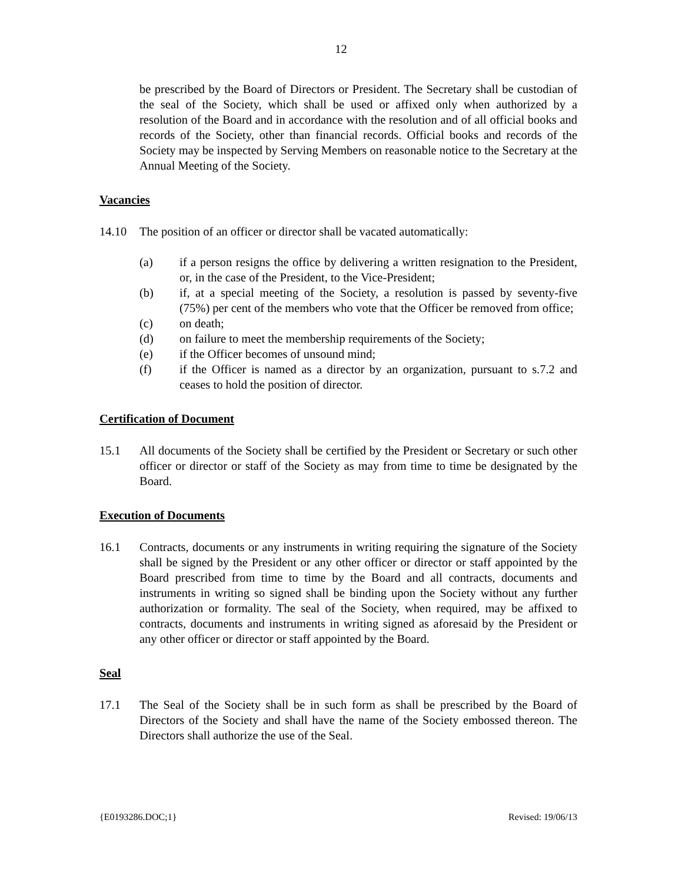12
be prescribed by the Board of Directors or President. The Secretary shall be custodian of the seal of the Society, which shall be used or affixed only when authorized by a resolution of the Board and in accordance with the resolution and of all official books and records of the Society, other than financial records. Official books and records of the Society may be inspected by Serving Members on reasonable notice to the Secretary at the Annual Meeting of the Society.
Vacancies
14.10 The position of an officer or director shall be vacated automatically:
(a) if a person resigns the office by delivering a written resignation to the President, or, in the case of the President, to the Vice-President;
(b) if, at a special meeting of the Society, a resolution is passed by seventy-five (75%) per cent of the members who vote that the Officer be removed from office;
(c) on death;
(d) on failure to meet the membership requirements of the Society;
(e) if the Officer becomes of unsound mind;
(f) if the Officer is named as a director by an organization, pursuant to s.7.2 and ceases to hold the position of director.
Certification of Document
15.1 All documents of the Society shall be certified by the President or Secretary or such other officer or director or staff of the Society as may from time to time be designated by the Board.
Execution of Documents
16.1 Contracts, documents or any instruments in writing requiring the signature of the Society shall be signed by the President or any other officer or director or staff appointed by the Board prescribed from time to time by the Board and all contracts, documents and instruments in writing so signed shall be binding upon the Society without any further authorization or formality. The seal of the Society, when required, may be affixed to contracts, documents and instruments in writing signed as aforesaid by the President or any other officer or director or staff appointed by the Board.
Seal
17.1 The Seal of the Society shall be in such form as shall be prescribed by the Board of Directors of the Society and shall have the name of the Society embossed thereon. The Directors shall authorize the use of the Seal.
{E0193286.DOC;1} Revised: 19/06/13